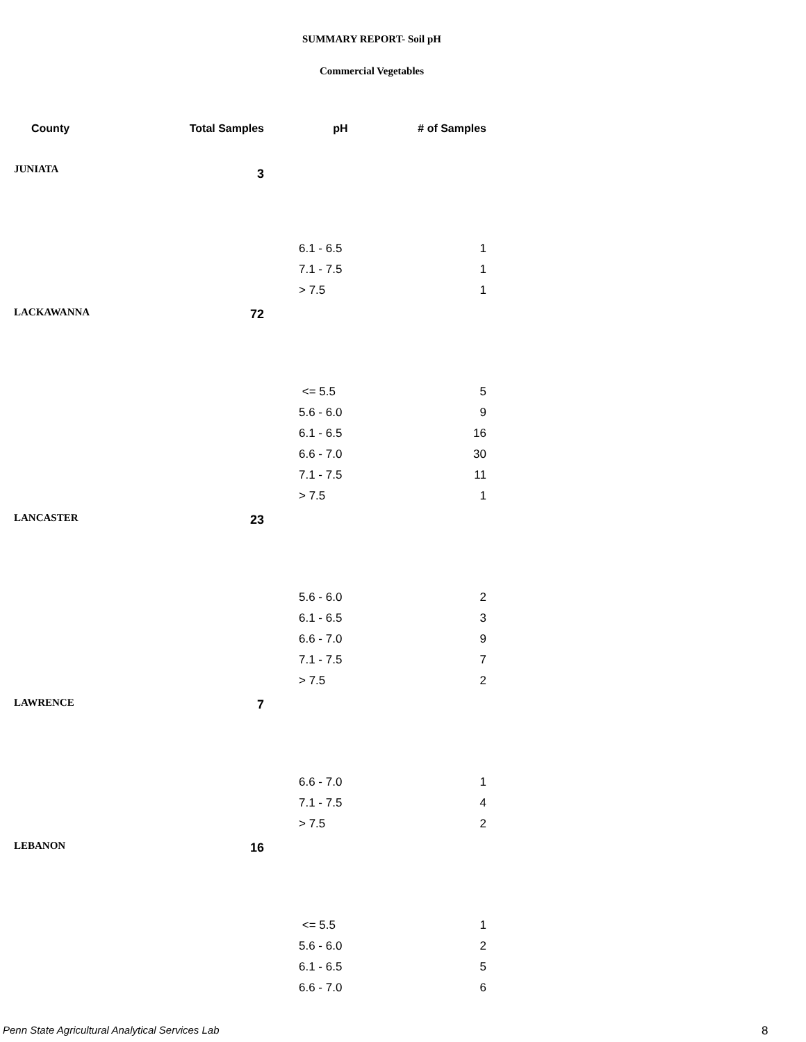SUMMARY REPORT- Soil pH
Commercial Vegetables
| County | Total Samples | pH | # of Samples |
| --- | --- | --- | --- |
| JUNIATA | 3 | | |
| | | 6.1 - 6.5 | 1 |
| | | 7.1 - 7.5 | 1 |
| | | > 7.5 | 1 |
| LACKAWANNA | 72 | | |
| | | <= 5.5 | 5 |
| | | 5.6 - 6.0 | 9 |
| | | 6.1 - 6.5 | 16 |
| | | 6.6 - 7.0 | 30 |
| | | 7.1 - 7.5 | 11 |
| | | > 7.5 | 1 |
| LANCASTER | 23 | | |
| | | 5.6 - 6.0 | 2 |
| | | 6.1 - 6.5 | 3 |
| | | 6.6 - 7.0 | 9 |
| | | 7.1 - 7.5 | 7 |
| | | > 7.5 | 2 |
| LAWRENCE | 7 | | |
| | | 6.6 - 7.0 | 1 |
| | | 7.1 - 7.5 | 4 |
| | | > 7.5 | 2 |
| LEBANON | 16 | | |
| | | <= 5.5 | 1 |
| | | 5.6 - 6.0 | 2 |
| | | 6.1 - 6.5 | 5 |
| | | 6.6 - 7.0 | 6 |
Penn State Agricultural Analytical Services Lab
8